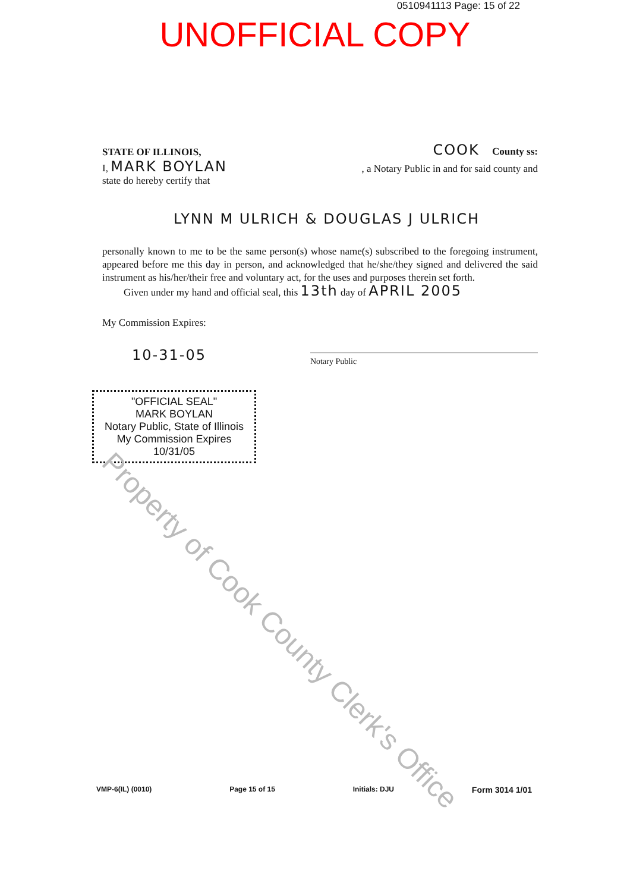0510941113 Page: 15 of 22
UNOFFICIAL COPY
STATE OF ILLINOIS, COOK County ss:
I, MARK BOYLAN, a Notary Public in and for said county and
state do hereby certify that
LYNN M ULRICH & DOUGLAS J ULRICH
personally known to me to be the same person(s) whose name(s) subscribed to the foregoing instrument, appeared before me this day in person, and acknowledged that he/she/they signed and delivered the said instrument as his/her/their free and voluntary act, for the uses and purposes therein set forth.
Given under my hand and official seal, this 13th day of APRIL 2005
My Commission Expires:
10-31-05
Notary Public
"OFFICIAL SEAL"
MARK BOYLAN
Notary Public, State of Illinois
My Commission Expires 10/31/05
Property of Cook County Clerk's Office
VMP-6(IL) (0010) Page 15 of 15 Initials: DJU Form 3014 1/01